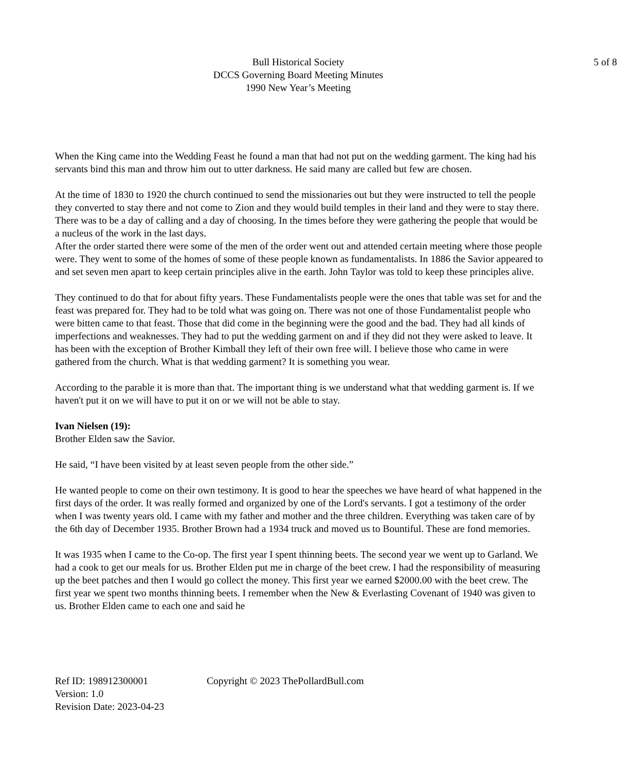Bull Historical Society
DCCS Governing Board Meeting Minutes
1990 New Year’s Meeting
5 of 8
When the King came into the Wedding Feast he found a man that had not put on the wedding garment. The king had his servants bind this man and throw him out to utter darkness. He said many are called but few are chosen.
At the time of 1830 to 1920 the church continued to send the missionaries out but they were instructed to tell the people they converted to stay there and not come to Zion and they would build temples in their land and they were to stay there. There was to be a day of calling and a day of choosing. In the times before they were gathering the people that would be a nucleus of the work in the last days.
After the order started there were some of the men of the order went out and attended certain meeting where those people were. They went to some of the homes of some of these people known as fundamentalists. In 1886 the Savior appeared to and set seven men apart to keep certain principles alive in the earth. John Taylor was told to keep these principles alive.
They continued to do that for about fifty years. These Fundamentalists people were the ones that table was set for and the feast was prepared for. They had to be told what was going on. There was not one of those Fundamentalist people who were bitten came to that feast. Those that did come in the beginning were the good and the bad. They had all kinds of imperfections and weaknesses. They had to put the wedding garment on and if they did not they were asked to leave. It has been with the exception of Brother Kimball they left of their own free will. I believe those who came in were gathered from the church. What is that wedding garment? It is something you wear.
According to the parable it is more than that. The important thing is we understand what that wedding garment is. If we haven't put it on we will have to put it on or we will not be able to stay.
Ivan Nielsen (19):
Brother Elden saw the Savior.
He said, “I have been visited by at least seven people from the other side.”
He wanted people to come on their own testimony. It is good to hear the speeches we have heard of what happened in the first days of the order. It was really formed and organized by one of the Lord's servants. I got a testimony of the order when I was twenty years old. I came with my father and mother and the three children. Everything was taken care of by the 6th day of December 1935. Brother Brown had a 1934 truck and moved us to Bountiful. These are fond memories.
It was 1935 when I came to the Co-op. The first year I spent thinning beets. The second year we went up to Garland. We had a cook to get our meals for us. Brother Elden put me in charge of the beet crew. I had the responsibility of measuring up the beet patches and then I would go collect the money. This first year we earned $2000.00 with the beet crew. The first year we spent two months thinning beets. I remember when the New & Everlasting Covenant of 1940 was given to us. Brother Elden came to each one and said he
Ref ID: 198912300001 Copyright © 2023 ThePollardBull.com
Version: 1.0
Revision Date: 2023-04-23